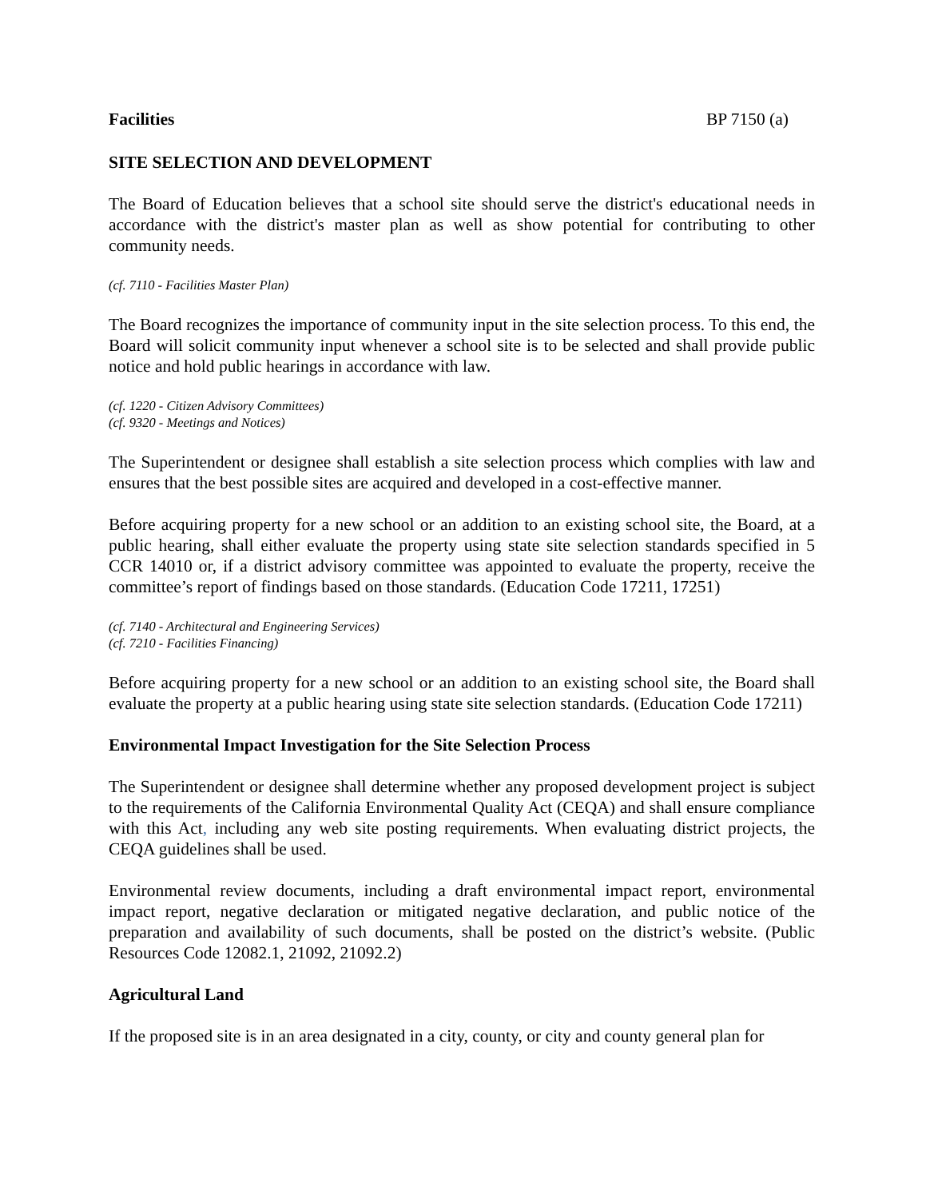Facilities BP 7150 (a)
SITE SELECTION AND DEVELOPMENT
The Board of Education believes that a school site should serve the district's educational needs in accordance with the district's master plan as well as show potential for contributing to other community needs.
(cf. 7110 - Facilities Master Plan)
The Board recognizes the importance of community input in the site selection process. To this end, the Board will solicit community input whenever a school site is to be selected and shall provide public notice and hold public hearings in accordance with law.
(cf. 1220 - Citizen Advisory Committees)
(cf. 9320 - Meetings and Notices)
The Superintendent or designee shall establish a site selection process which complies with law and ensures that the best possible sites are acquired and developed in a cost-effective manner.
Before acquiring property for a new school or an addition to an existing school site, the Board, at a public hearing, shall either evaluate the property using state site selection standards specified in 5 CCR 14010 or, if a district advisory committee was appointed to evaluate the property, receive the committee’s report of findings based on those standards. (Education Code 17211, 17251)
(cf. 7140 - Architectural and Engineering Services)
(cf. 7210 - Facilities Financing)
Before acquiring property for a new school or an addition to an existing school site, the Board shall evaluate the property at a public hearing using state site selection standards. (Education Code 17211)
Environmental Impact Investigation for the Site Selection Process
The Superintendent or designee shall determine whether any proposed development project is subject to the requirements of the California Environmental Quality Act (CEQA) and shall ensure compliance with this Act, including any web site posting requirements. When evaluating district projects, the CEQA guidelines shall be used.
Environmental review documents, including a draft environmental impact report, environmental impact report, negative declaration or mitigated negative declaration, and public notice of the preparation and availability of such documents, shall be posted on the district’s website. (Public Resources Code 12082.1, 21092, 21092.2)
Agricultural Land
If the proposed site is in an area designated in a city, county, or city and county general plan for